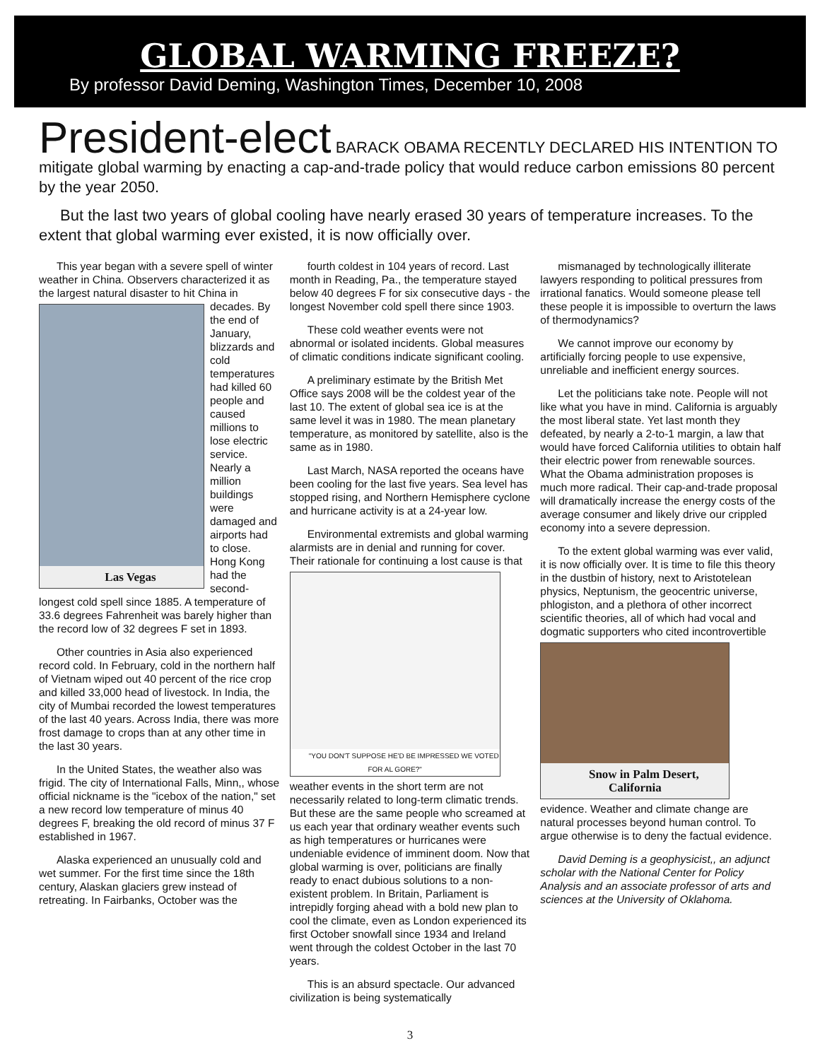GLOBAL WARMING FREEZE?
By professor David Deming, Washington Times, December 10, 2008
President-elect BARACK OBAMA RECENTLY DECLARED HIS INTENTION TO mitigate global warming by enacting a cap-and-trade policy that would reduce carbon emissions 80 percent by the year 2050.
But the last two years of global cooling have nearly erased 30 years of temperature increases. To the extent that global warming ever existed, it is now officially over.
This year began with a severe spell of winter weather in China. Observers characterized it as the largest natural disaster to hit Las Vegas China in decades. By the end of January, blizzards and cold temperatures had killed 60 people and caused millions to lose electric service. Nearly a million buildings were damaged and airports had to close. Hong Kong had the second-longest cold spell since 1885. A temperature of 33.6 degrees Fahrenheit was barely higher than the record low of 32 degrees F set in 1893.
Other countries in Asia also experienced record cold. In February, cold in the northern half of Vietnam wiped out 40 percent of the rice crop and killed 33,000 head of livestock. In India, the city of Mumbai recorded the lowest temperatures of the last 40 years. Across India, there was more frost damage to crops than at any other time in the last 30 years.
In the United States, the weather also was frigid. The city of International Falls, Minn,, whose official nickname is the "icebox of the nation," set a new record low temperature of minus 40 degrees F, breaking the old record of minus 37 F established in 1967.
Alaska experienced an unusually cold and wet summer. For the first time since the 18th century, Alaskan glaciers grew instead of retreating. In Fairbanks, October was the
fourth coldest in 104 years of record. Last month in Reading, Pa., the temperature stayed below 40 degrees F for six consecutive days - the longest November cold spell there since 1903.
These cold weather events were not abnormal or isolated incidents. Global measures of climatic conditions indicate significant cooling.
A preliminary estimate by the British Met Office says 2008 will be the coldest year of the last 10. The extent of global sea ice is at the same level it was in 1980. The mean planetary temperature, as monitored by satellite, also is the same as in 1980.
Last March, NASA reported the oceans have been cooling for the last five years. Sea level has stopped rising, and Northern Hemisphere cyclone and hurricane activity is at a 24-year low.
Environmental extremists and global warming alarmists are in denial and running for cover. Their rationale for continuing a "YOU DON'T SUPPOSE HE'D BE IMPRESSED WE VOTED FOR AL GORE?" lost cause is that weather events in the short term are not necessarily related to long-term climatic trends. But these are the same people who screamed at us each year that ordinary weather events such as high temperatures or hurricanes were undeniable evidence of imminent doom. Now that global warming is over, politicians are finally ready to enact dubious solutions to a non-existent problem. In Britain, Parliament is intrepidly forging ahead with a bold new plan to cool the climate, even as London experienced its first October snowfall since 1934 and Ireland went through the coldest October in the last 70 years.
This is an absurd spectacle. Our advanced civilization is being systematically
mismanaged by technologically illiterate lawyers responding to political pressures from irrational fanatics. Would someone please tell these people it is impossible to overturn the laws of thermodynamics?
We cannot improve our economy by artificially forcing people to use expensive, unreliable and inefficient energy sources.
Let the politicians take note. People will not like what you have in mind. California is arguably the most liberal state. Yet last month they defeated, by nearly a 2-to-1 margin, a law that would have forced California utilities to obtain half their electric power from renewable sources. What the Obama administration proposes is much more radical. Their cap-and-trade proposal will dramatically increase the energy costs of the average consumer and likely drive our crippled economy into a severe depression.
To the extent global warming was ever valid, it is now officially over. It is time to file this theory in the dustbin of history, next to Aristotelean physics, Neptunism, the geocentric universe, phlogiston, and a plethora of other incorrect scientific theories, all of which had vocal and dogmatic supporters Snow in Palm Desert, California who cited incontrovertible evidence. Weather and climate change are natural processes beyond human control. To argue otherwise is to deny the factual evidence.
David Deming is a geophysicist,, an adjunct scholar with the National Center for Policy Analysis and an associate professor of arts and sciences at the University of Oklahoma.
3